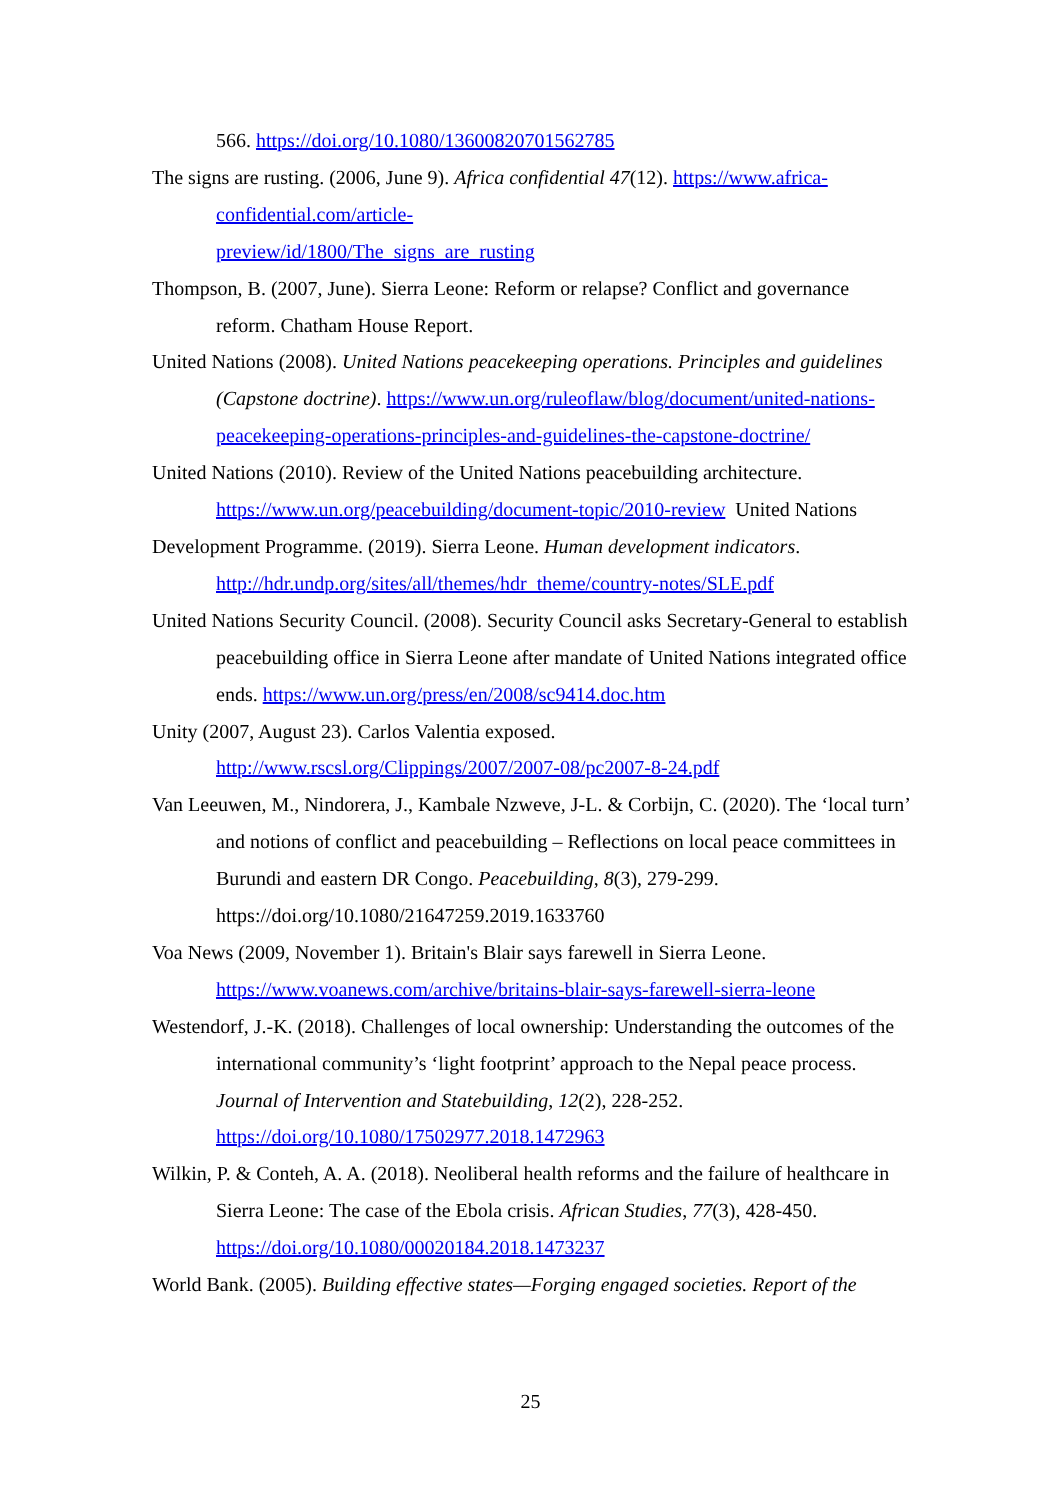566. https://doi.org/10.1080/13600820701562785
The signs are rusting. (2006, June 9). Africa confidential 47(12). https://www.africa-confidential.com/article-
preview/id/1800/The_signs_are_rusting
Thompson, B. (2007, June). Sierra Leone: Reform or relapse? Conflict and governance reform. Chatham House Report.
United Nations (2008). United Nations peacekeeping operations. Principles and guidelines (Capstone doctrine). https://www.un.org/ruleoflaw/blog/document/united-nations-peacekeeping-operations-principles-and-guidelines-the-capstone-doctrine/
United Nations (2010). Review of the United Nations peacebuilding architecture. https://www.un.org/peacebuilding/document-topic/2010-review United Nations
Development Programme. (2019). Sierra Leone. Human development indicators. http://hdr.undp.org/sites/all/themes/hdr_theme/country-notes/SLE.pdf
United Nations Security Council. (2008). Security Council asks Secretary-General to establish peacebuilding office in Sierra Leone after mandate of United Nations integrated office ends. https://www.un.org/press/en/2008/sc9414.doc.htm
Unity (2007, August 23). Carlos Valentia exposed.
http://www.rscsl.org/Clippings/2007/2007-08/pc2007-8-24.pdf
Van Leeuwen, M., Nindorera, J., Kambale Nzweve, J-L. & Corbijn, C. (2020). The ‘local turn’ and notions of conflict and peacebuilding – Reflections on local peace committees in Burundi and eastern DR Congo. Peacebuilding, 8(3), 279-299. https://doi.org/10.1080/21647259.2019.1633760
Voa News (2009, November 1). Britain's Blair says farewell in Sierra Leone.
https://www.voanews.com/archive/britains-blair-says-farewell-sierra-leone
Westendorf, J.-K. (2018). Challenges of local ownership: Understanding the outcomes of the international community’s ‘light footprint’ approach to the Nepal peace process. Journal of Intervention and Statebuilding, 12(2), 228-252. https://doi.org/10.1080/17502977.2018.1472963
Wilkin, P. & Conteh, A. A. (2018). Neoliberal health reforms and the failure of healthcare in Sierra Leone: The case of the Ebola crisis. African Studies, 77(3), 428-450. https://doi.org/10.1080/00020184.2018.1473237
World Bank. (2005). Building effective states—Forging engaged societies. Report of the
25